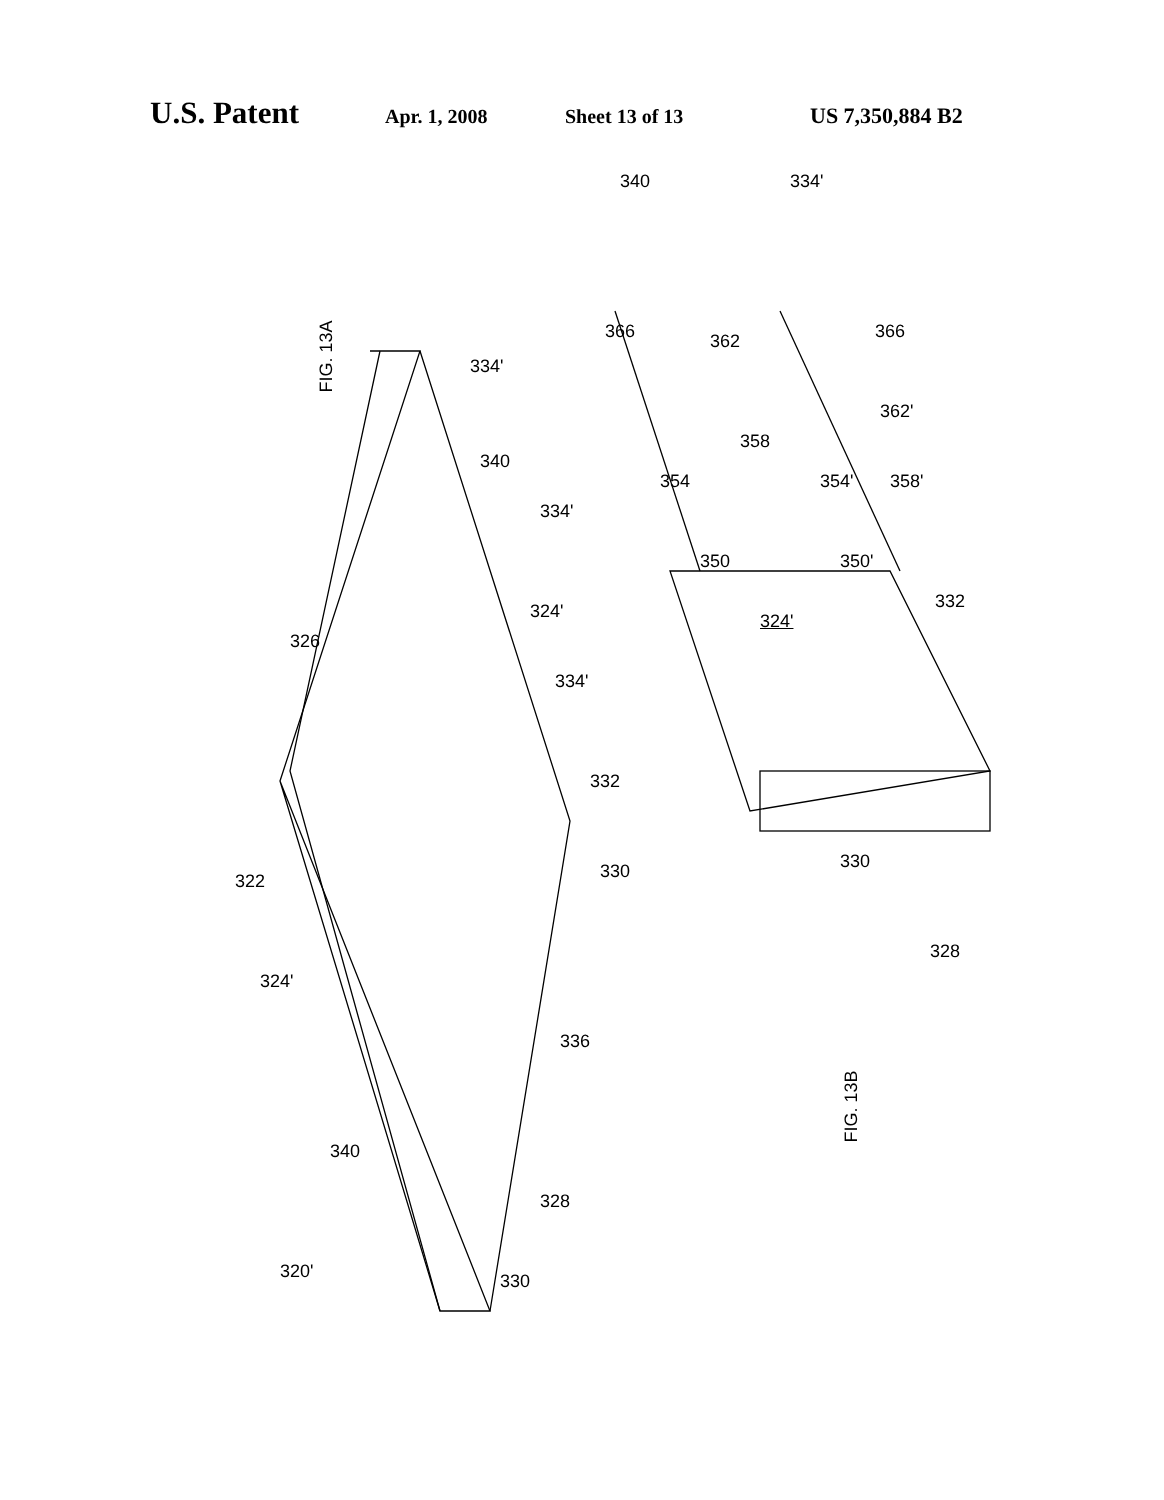U.S. Patent Apr. 1, 2008 Sheet 13 of 13 US 7,350,884 B2
FIG. 13A
FIG. 13B
334'
340
334'
326
324'
334'
332
330
322
324'
336
340
328
320' 330
340 334'
366 366
362
362'
358
354 354' 358'
350 350'
324'
332
330
328